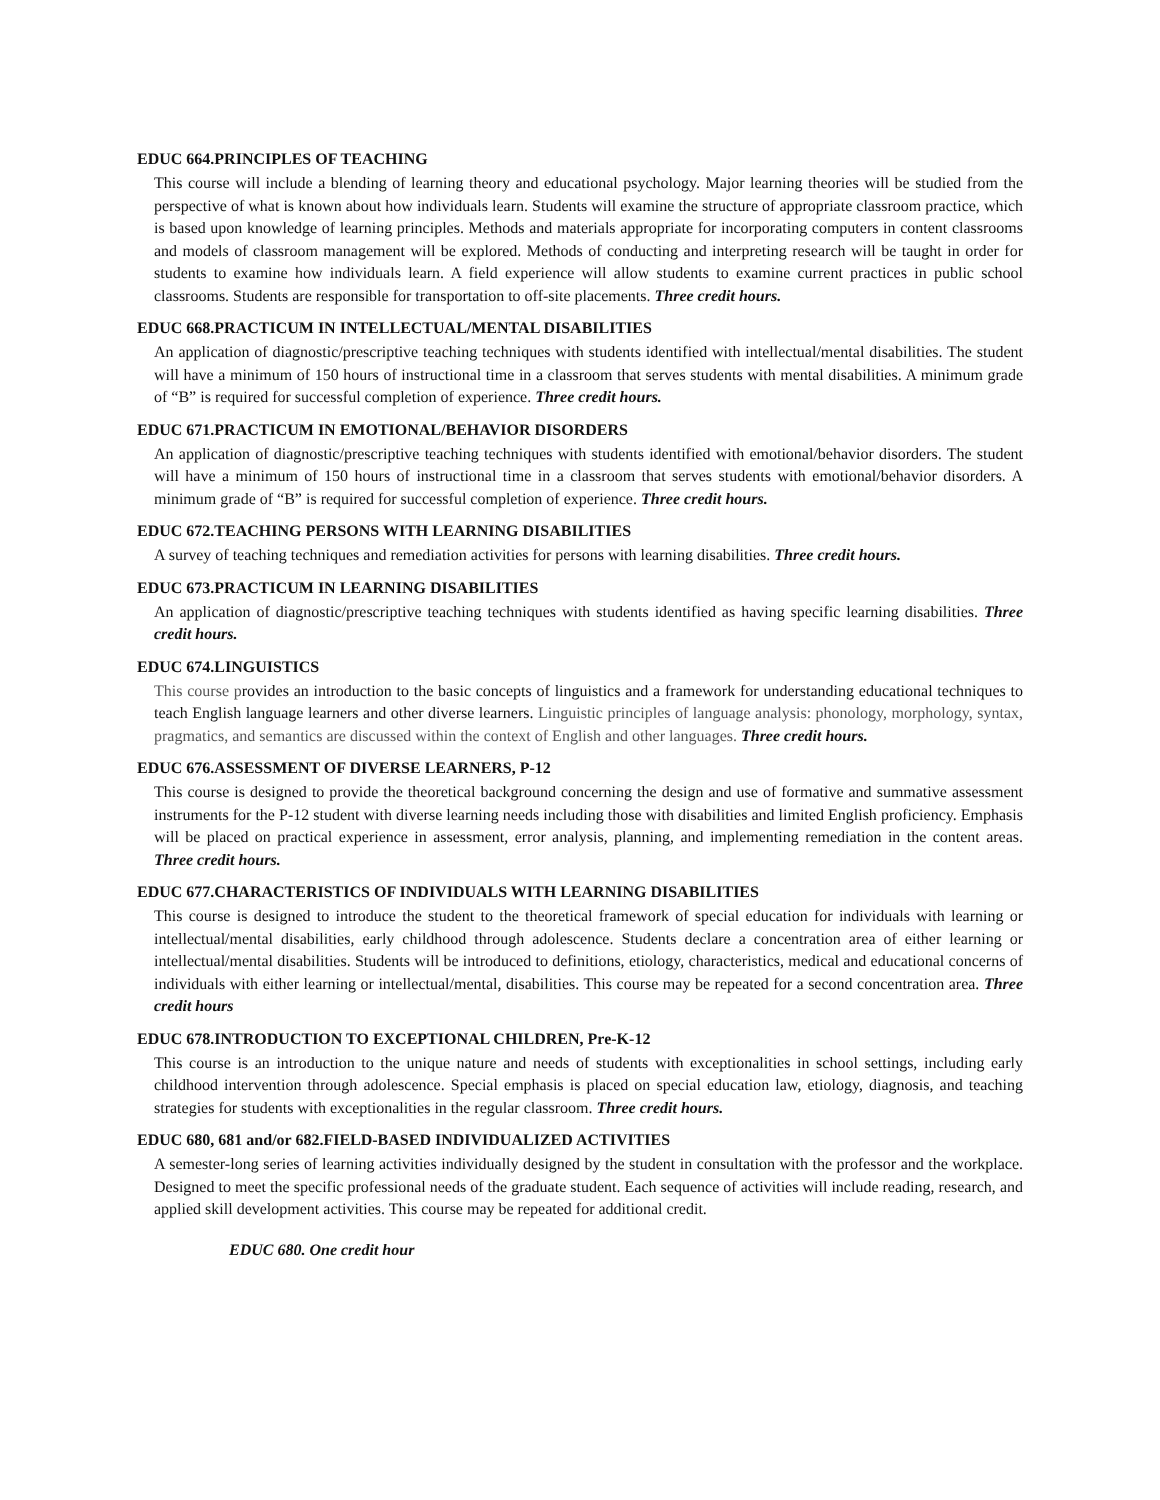EDUC 664.PRINCIPLES OF TEACHING
This course will include a blending of learning theory and educational psychology. Major learning theories will be studied from the perspective of what is known about how individuals learn. Students will examine the structure of appropriate classroom practice, which is based upon knowledge of learning principles. Methods and materials appropriate for incorporating computers in content classrooms and models of classroom management will be explored. Methods of conducting and interpreting research will be taught in order for students to examine how individuals learn. A field experience will allow students to examine current practices in public school classrooms. Students are responsible for transportation to off-site placements. Three credit hours.
EDUC 668.PRACTICUM IN INTELLECTUAL/MENTAL DISABILITIES
An application of diagnostic/prescriptive teaching techniques with students identified with intellectual/mental disabilities. The student will have a minimum of 150 hours of instructional time in a classroom that serves students with mental disabilities. A minimum grade of “B” is required for successful completion of experience. Three credit hours.
EDUC 671.PRACTICUM IN EMOTIONAL/BEHAVIOR DISORDERS
An application of diagnostic/prescriptive teaching techniques with students identified with emotional/behavior disorders. The student will have a minimum of 150 hours of instructional time in a classroom that serves students with emotional/behavior disorders. A minimum grade of “B” is required for successful completion of experience. Three credit hours.
EDUC 672.TEACHING PERSONS WITH LEARNING DISABILITIES
A survey of teaching techniques and remediation activities for persons with learning disabilities. Three credit hours.
EDUC 673.PRACTICUM IN LEARNING DISABILITIES
An application of diagnostic/prescriptive teaching techniques with students identified as having specific learning disabilities. Three credit hours.
EDUC 674.LINGUISTICS
This course provides an introduction to the basic concepts of linguistics and a framework for understanding educational techniques to teach English language learners and other diverse learners. Linguistic principles of language analysis: phonology, morphology, syntax, pragmatics, and semantics are discussed within the context of English and other languages. Three credit hours.
EDUC 676.ASSESSMENT OF DIVERSE LEARNERS, P-12
This course is designed to provide the theoretical background concerning the design and use of formative and summative assessment instruments for the P-12 student with diverse learning needs including those with disabilities and limited English proficiency. Emphasis will be placed on practical experience in assessment, error analysis, planning, and implementing remediation in the content areas. Three credit hours.
EDUC 677.CHARACTERISTICS OF INDIVIDUALS WITH LEARNING DISABILITIES
This course is designed to introduce the student to the theoretical framework of special education for individuals with learning or intellectual/mental disabilities, early childhood through adolescence. Students declare a concentration area of either learning or intellectual/mental disabilities. Students will be introduced to definitions, etiology, characteristics, medical and educational concerns of individuals with either learning or intellectual/mental, disabilities. This course may be repeated for a second concentration area. Three credit hours
EDUC 678.INTRODUCTION TO EXCEPTIONAL CHILDREN, Pre-K-12
This course is an introduction to the unique nature and needs of students with exceptionalities in school settings, including early childhood intervention through adolescence. Special emphasis is placed on special education law, etiology, diagnosis, and teaching strategies for students with exceptionalities in the regular classroom. Three credit hours.
EDUC 680, 681 and/or 682.FIELD-BASED INDIVIDUALIZED ACTIVITIES
A semester-long series of learning activities individually designed by the student in consultation with the professor and the workplace. Designed to meet the specific professional needs of the graduate student. Each sequence of activities will include reading, research, and applied skill development activities. This course may be repeated for additional credit.
EDUC 680. One credit hour